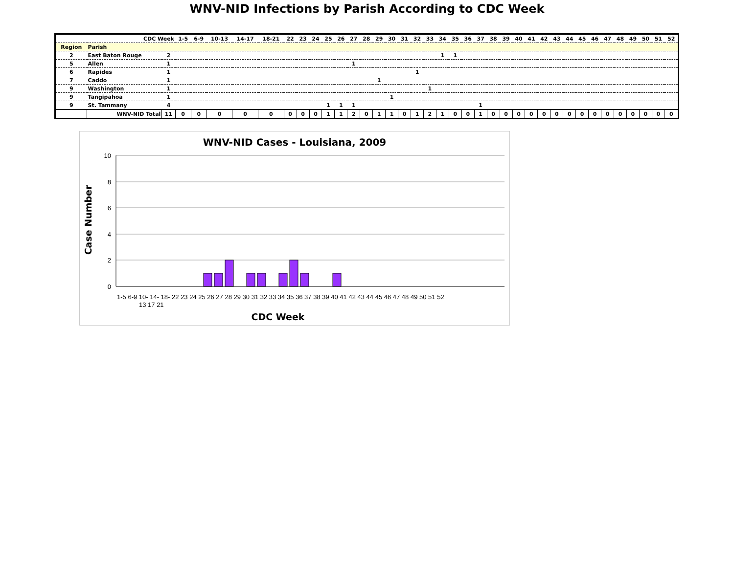WNV-NID Infections by Parish According to CDC Week
| CDC Week | | | 1-5 | 6-9 | 10-13 | 14-17 | 18-21 | 22 | 23 | 24 | 25 | 26 | 27 | 28 | 29 | 30 | 31 | 32 | 33 | 34 | 35 | 36 | 37 | 38 | 39 | 40 | 41 | 42 | 43 | 44 | 45 | 46 | 47 | 48 | 49 | 50 | 51 | 52 |
| Region | Parish | | | | | | | | | | | | | | | | | | | | | | | | | | | | | | | | | | | | | |
| 2 | East Baton Rouge | 2 | | | | | | | | | | | | | | | | | | 1 | 1 | | | | | | | | | | | | | | | | | |
| 5 | Allen | 1 | | | | | | | | | | | 1 | | | | | | | | | | | | | | | | | | | | | | | | | |
| 6 | Rapides | 1 | | | | | | | | | | | | | | | | 1 | | | | | | | | | | | | | | | | | | | | |
| 7 | Caddo | 1 | | | | | | | | | | | | | 1 | | | | | | | | | | | | | | | | | | | | | | | |
| 9 | Washington | 1 | | | | | | | | | | | | | | | | | 1 | | | | | | | | | | | | | | | | | | | |
| 9 | Tangipahoa | 1 | | | | | | | | | | | | | | 1 | | | | | | | | | | | | | | | | | | | | | | |
| 9 | St. Tammany | 4 | | | | | | | | | 1 | 1 | 1 | | | | | | | | | | 1 | | | | | | | | | | | | | | | |
| | WNV-NID Total | 11 | 0 | 0 | 0 | 0 | 0 | 0 | 0 | 0 | 1 | 1 | 2 | 0 | 1 | 1 | 0 | 1 | 2 | 1 | 0 | 0 | 1 | 0 | 0 | 0 | 0 | 0 | 0 | 0 | 0 | 0 | 0 | 0 | 0 | 0 | 0 | 0 |
WNV-NID Cases - Louisiana, 2009
10
8
6
4
2
0
1-5 6-9 10- 14- 18- 22 23 24 25 26 27 28 29 30 31 32 33 34 35 36 37 38 39 40 41 42 43 44 45 46 47 48 49 50 51 52
13 17 21
CDC Week
Case Number